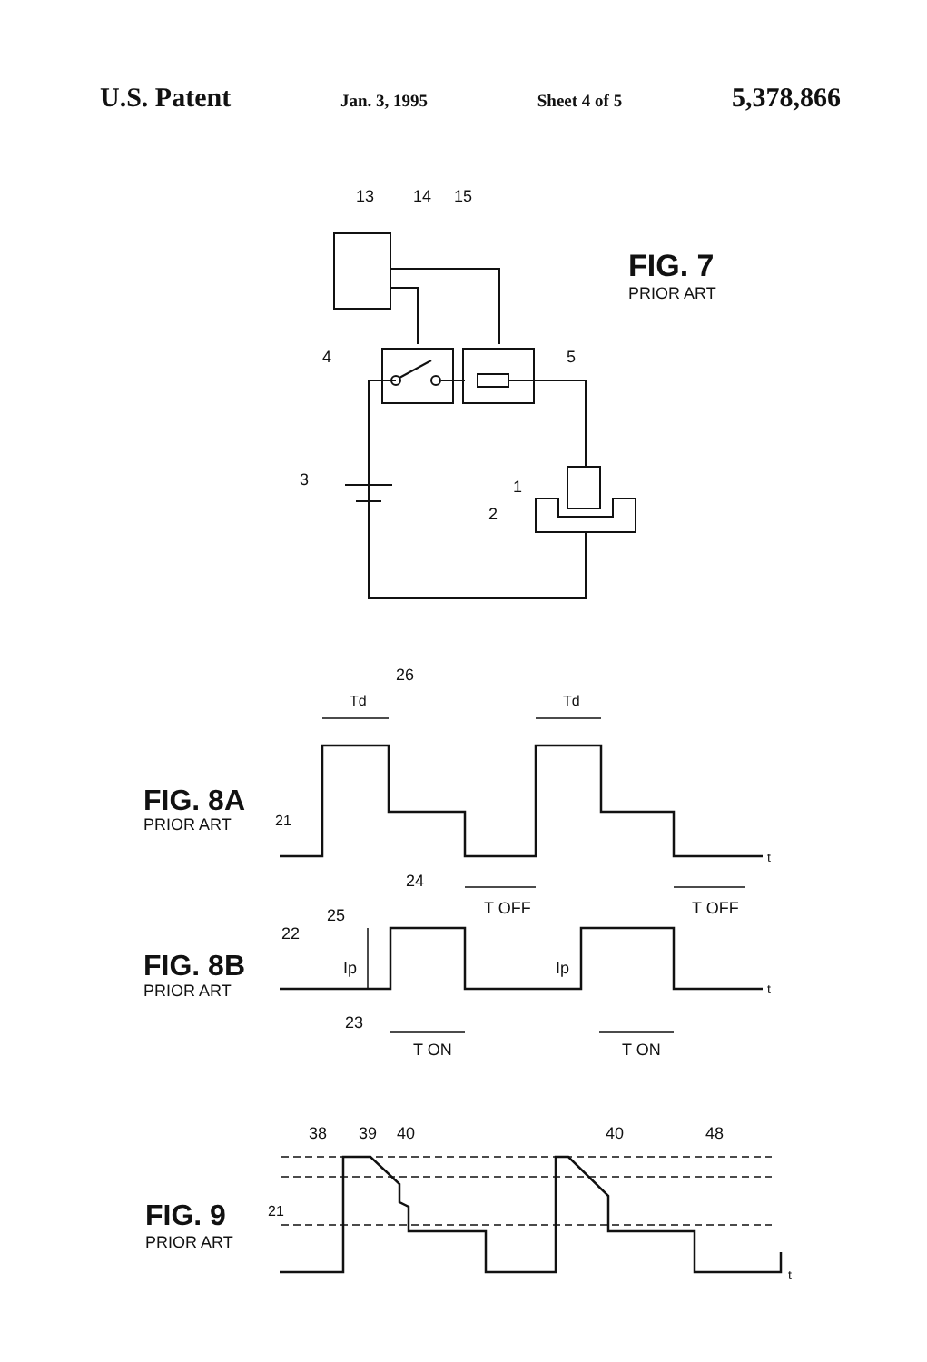U.S. Patent Jan. 3, 1995 Sheet 4 of 5 5,378,866
13
14
15
FIG. 7
PRIOR ART
4
5
3
1
2
26
Td
Td
FIG. 8A
PRIOR ART
21
24
T OFF
T OFF
25
22
Ip
Ip
FIG. 8B
PRIOR ART
23
T ON
T ON
38
39
40
40
48
FIG. 9
PRIOR ART
21
t
t
t